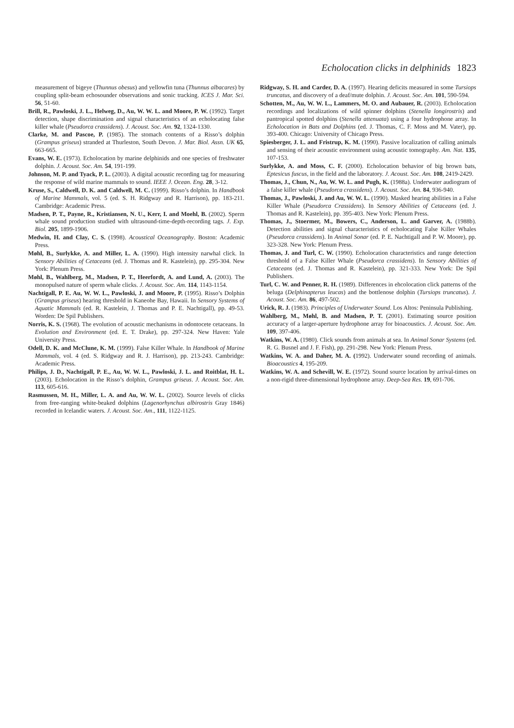Echolocation clicks in delphinids 1823
measurement of bigeye (Thunnus obesus) and yellowfin tuna (Thunnus albacares) by coupling split-beam echosounder observations and sonic tracking. ICES J. Mar. Sci. 56, 51-60.
Brill, R., Pawloski, J. L., Helweg, D., Au, W. W. L. and Moore, P. W. (1992). Target detection, shape discrimination and signal characteristics of an echolocating false killer whale (Pseudorca crassidens). J. Acoust. Soc. Am. 92, 1324-1330.
Clarke, M. and Pascoe, P. (1985). The stomach contents of a Risso’s dolphin (Grampus griseus) stranded at Thurleston, South Devon. J. Mar. Biol. Assn. UK 65, 663-665.
Evans, W. E. (1973). Echolocation by marine delphinids and one species of freshwater dolphin. J. Acoust. Soc. Am. 54, 191-199.
Johnson, M. P. and Tyack, P. L. (2003). A digital acoustic recording tag for measuring the response of wild marine mammals to sound. IEEE J. Ocean. Eng. 28, 3-12.
Kruse, S., Caldwell, D. K. and Caldwell, M. C. (1999). Risso’s dolphin. In Handbook of Marine Mammals, vol. 5 (ed. S. H. Ridgway and R. Harrison), pp. 183-211. Cambridge: Academic Press.
Madsen, P. T., Payne, R., Kristiansen, N. U., Kerr, I. and Moehl, B. (2002). Sperm whale sound production studied with ultrasound-time-depth-recording tags. J. Exp. Biol. 205, 1899-1906.
Medwin, H. and Clay, C. S. (1998). Acoustical Oceanography. Boston: Academic Press.
Møhl, B., Surlykke, A. and Miller, L. A. (1990). High intensity narwhal click. In Sensory Abilities of Cetaceans (ed. J. Thomas and R. Kastelein), pp. 295-304. New York: Plenum Press.
Møhl, B., Wahlberg, M., Madsen, P. T., Heerfordt, A. and Lund, A. (2003). The monopulsed nature of sperm whale clicks. J. Acoust. Soc. Am. 114, 1143-1154.
Nachtigall, P. E. Au, W. W. L., Pawloski, J. and Moore, P. (1995). Risso’s Dolphin (Grampus griseus) hearing threshold in Kaneohe Bay, Hawaii. In Sensory Systems of Aquatic Mammals (ed. R. Kastelein, J. Thomas and P. E. Nachtigall), pp. 49-53. Worden: De Spil Publishers.
Norris, K. S. (1968). The evolution of acoustic mechanisms in odontocete cetaceans. In Evolution and Environment (ed. E. T. Drake), pp. 297-324. New Haven: Yale University Press.
Odell, D. K. and McClune, K. M. (1999). False Killer Whale. In Handbook of Marine Mammals, vol. 4 (ed. S. Ridgway and R. J. Harrison), pp. 213-243. Cambridge: Academic Press.
Philips, J. D., Nachtigall, P. E., Au, W. W. L., Pawloski, J. L. and Roitblat, H. L. (2003). Echolocation in the Risso’s dolphin, Grampus griseus. J. Acoust. Soc. Am. 113, 605-616.
Rasmussen, M. H., Miller, L. A. and Au, W. W. L. (2002). Source levels of clicks from free-ranging white-beaked dolphins (Lagenorhynchus albirostris Gray 1846) recorded in Icelandic waters. J. Acoust. Soc. Am., 111, 1122-1125.
Ridgway, S. H. and Carder, D. A. (1997). Hearing deficits measured in some Tursiops truncatus, and discovery of a deaf/mute dolphin. J. Acoust. Soc. Am. 101, 590-594.
Schotten, M., Au, W. W. L., Lammers, M. O. and Aubauer, R. (2003). Echolocation recordings and localizations of wild spinner dolphins (Stenella longirostris) and pantropical spotted dolphins (Stenella attenuata) using a four hydrophone array. In Echolocation in Bats and Dolphins (ed. J. Thomas, C. F. Moss and M. Vater), pp. 393-400. Chicago: University of Chicago Press.
Spiesberger, J. L. and Fristrup, K. M. (1990). Passive localization of calling animals and sensing of their acoustic environment using acoustic tomography. Am. Nat. 135, 107-153.
Surlykke, A. and Moss, C. F. (2000). Echolocation behavior of big brown bats, Eptesicus fuscus, in the field and the laboratory. J. Acoust. Soc. Am. 108, 2419-2429.
Thomas, J., Chun, N., Au, W. W. L. and Pugh, K. (1988a). Underwater audiogram of a false killer whale (Pseudorca crassidens). J. Acoust. Soc. Am. 84, 936-940.
Thomas, J., Pawloski, J. and Au, W. W. L. (1990). Masked hearing abilities in a False Killer Whale (Pseudorca Crassidens). In Sensory Abilities of Cetaceans (ed. J. Thomas and R. Kastelein), pp. 395-403. New York: Plenum Press.
Thomas, J., Stoermer, M., Bowers, C., Anderson, L. and Garver, A. (1988b). Detection abilities and signal characteristics of echolocating False Killer Whales (Pseudorca crassidens). In Animal Sonar (ed. P. E. Nachtigall and P. W. Moore), pp. 323-328. New York: Plenum Press.
Thomas, J. and Turl, C. W. (1990). Echolocation characteristics and range detection threshold of a False Killer Whale (Pseudorca crassidens). In Sensory Abilities of Cetaceans (ed. J. Thomas and R. Kastelein), pp. 321-333. New York: De Spil Publishers.
Turl, C. W. and Penner, R. H. (1989). Differences in ehcolocation click patterns of the beluga (Delphinapterus leucas) and the bottlenose dolphin (Tursiops truncatus). J. Acoust. Soc. Am. 86, 497-502.
Urick, R. J. (1983). Principles of Underwater Sound. Los Altos: Peninsula Publishing.
Wahlberg, M., Møhl, B. and Madsen, P. T. (2001). Estimating source position accuracy of a larger-aperture hydrophone array for bioacoustics. J. Acoust. Soc. Am. 109, 397-406.
Watkins, W. A. (1980). Click sounds from animals at sea. In Animal Sonar Systems (ed. R. G. Busnel and J. F. Fish), pp. 291-298. New York: Plenum Press.
Watkins, W. A. and Daher, M. A. (1992). Underwater sound recording of animals. Bioacoustics 4, 195-209.
Watkins, W. A. and Schevill, W. E. (1972). Sound source location by arrival-times on a non-rigid three-dimensional hydrophone array. Deep-Sea Res. 19, 691-706.